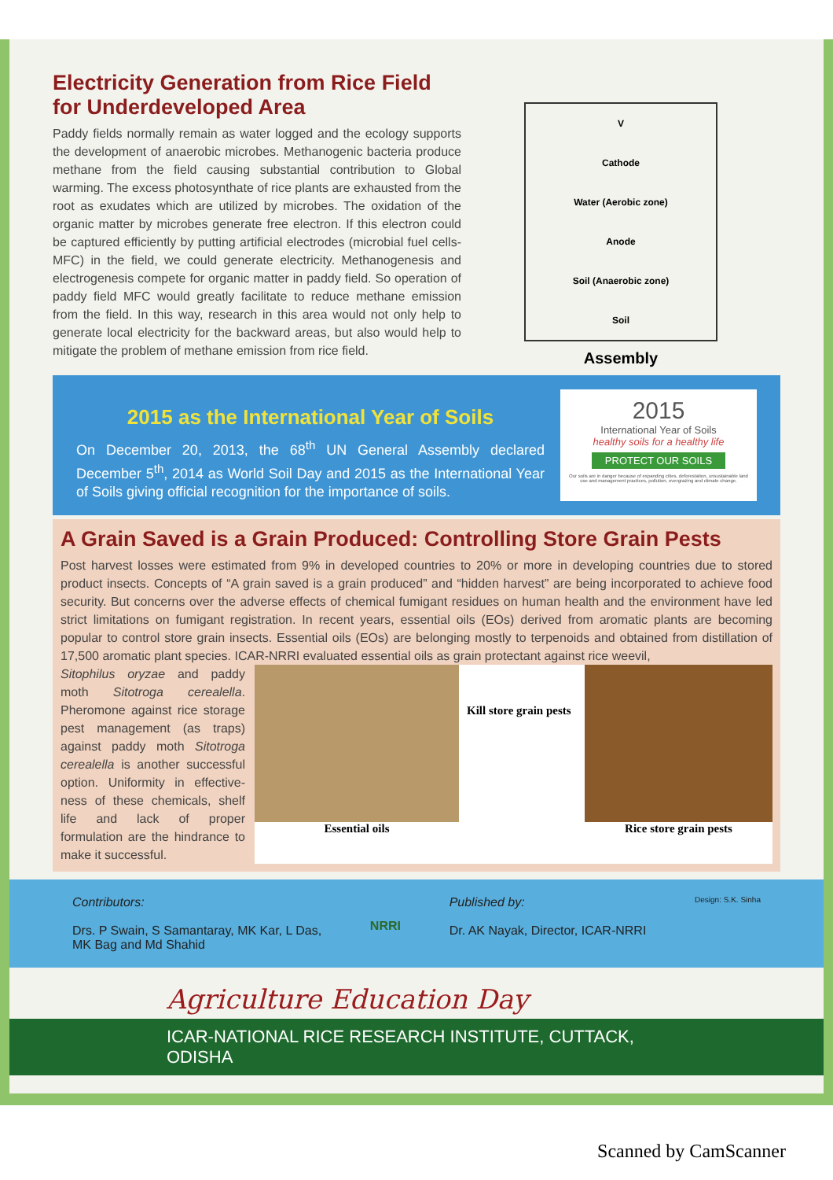Electricity Generation from Rice Field for Underdeveloped Area
Paddy fields normally remain as water logged and the ecology supports the development of anaerobic microbes. Methanogenic bacteria produce methane from the field causing substantial contribution to Global warming. The excess photosynthate of rice plants are exhausted from the root as exudates which are utilized by microbes. The oxidation of the organic matter by microbes generate free electron. If this electron could be captured efficiently by putting artificial electrodes (microbial fuel cells-MFC) in the field, we could generate electricity. Methanogenesis and electrogenesis compete for organic matter in paddy field. So operation of paddy field MFC would greatly facilitate to reduce methane emission from the field. In this way, research in this area would not only help to generate local electricity for the backward areas, but also would help to mitigate the problem of methane emission from rice field.
V
Cathode
Water (Aerobic zone)
Anode
Soil (Anaerobic zone)
Soil
Assembly
2015 as the International Year of Soils
On December 20, 2013, the 68<sup>th</sup> UN General Assembly declared December 5<sup>th</sup>, 2014 as World Soil Day and 2015 as the International Year of Soils giving official recognition for the importance of soils.
2015
International Year of Soils
healthy soils for a healthy life
PROTECT OUR SOILS
Our soils are in danger because of expanding cities, deforestation, unsustainable land use and management practices, pollution, overgrazing and climate change.
A Grain Saved is a Grain Produced: Controlling Store Grain Pests
Post harvest losses were estimated from 9% in developed countries to 20% or more in developing countries due to stored product insects. Concepts of “A grain saved is a grain produced” and “hidden harvest” are being incorporated to achieve food security. But concerns over the adverse effects of chemical fumigant residues on human health and the environment have led strict limitations on fumigant registration. In recent years, essential oils (EOs) derived from aromatic plants are becoming popular to control store grain insects. Essential oils (EOs) are belonging mostly to terpenoids and obtained from distillation of 17,500 aromatic plant species. ICAR-NRRI evaluated essential oils as grain protectant against rice weevil,
Sitophilus oryzae and paddy moth Sitotroga cerealella. Pheromone against rice storage pest management (as traps) against paddy moth Sitotroga cerealella is another successful option. Uniformity in effective-ness of these chemicals, shelf life and lack of proper formulation are the hindrance to make it successful.
Essential oils
Kill store grain pests
Rice store grain pests
Contributors:
Drs. P Swain, S Samantaray, MK Kar, L Das,
MK Bag and Md Shahid
NRRI
Published by:
Dr. AK Nayak, Director, ICAR-NRRI
Design: S.K. Sinha
Agriculture Education Day
ICAR-NATIONAL RICE RESEARCH INSTITUTE, CUTTACK, ODISHA
Scanned by CamScanner